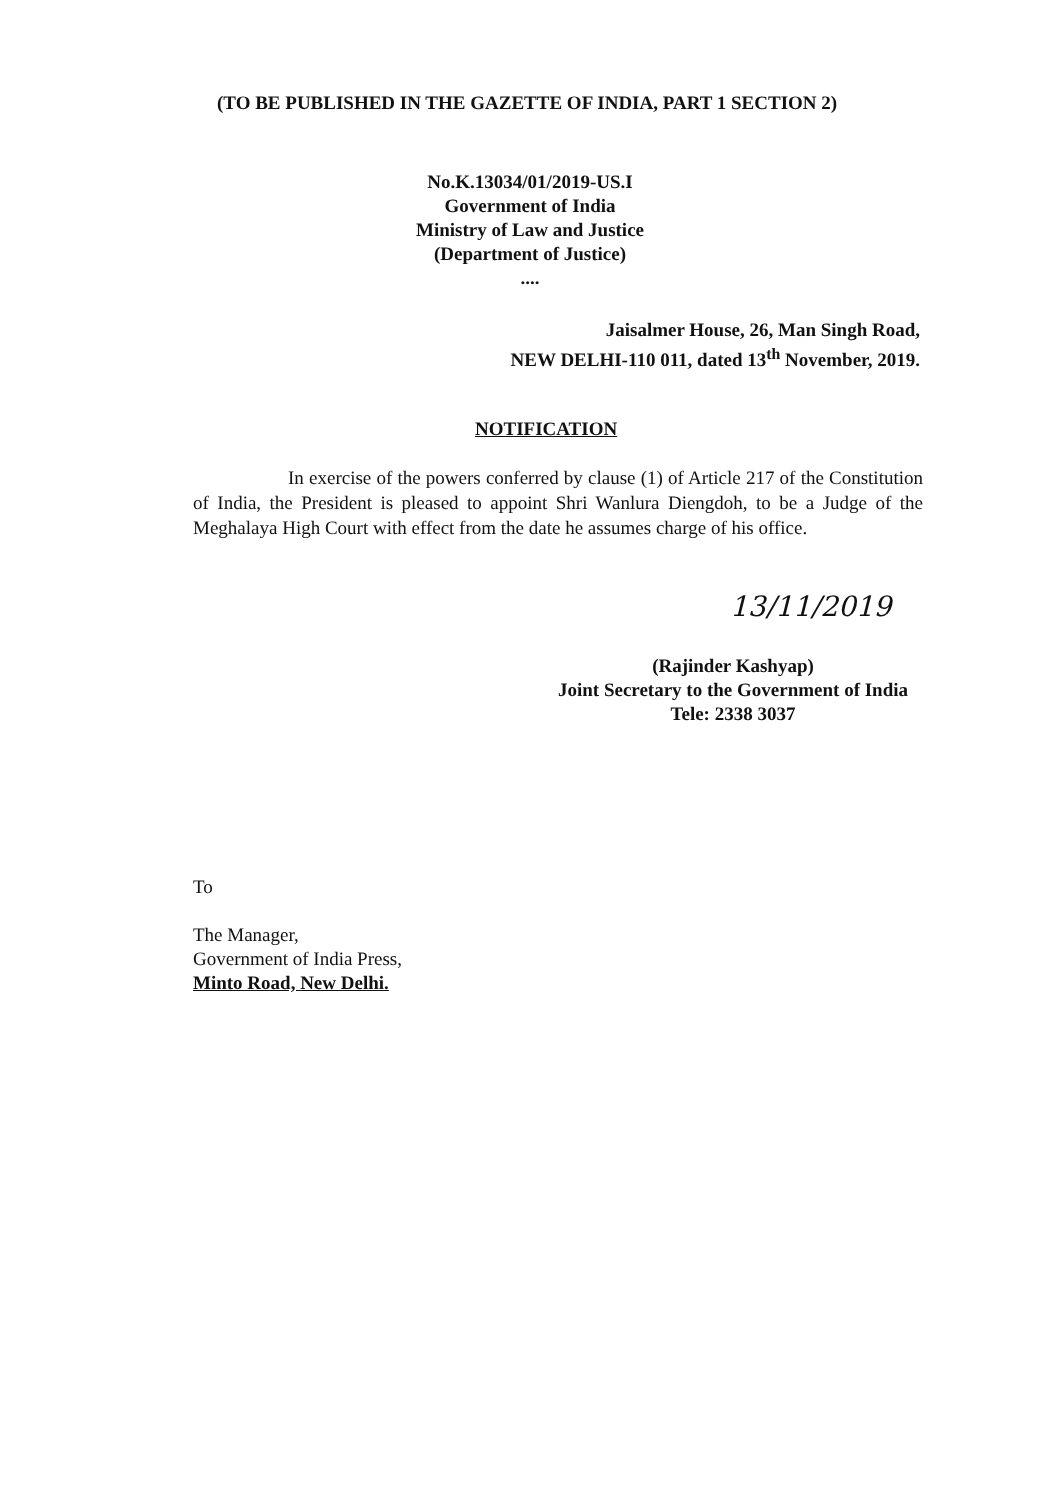(TO BE PUBLISHED IN THE GAZETTE OF INDIA, PART 1 SECTION 2)
No.K.13034/01/2019-US.I
Government of India
Ministry of Law and Justice
(Department of Justice)
....
Jaisalmer House, 26, Man Singh Road,
NEW DELHI-110 011, dated 13<sup>th</sup> November, 2019.
NOTIFICATION
In exercise of the powers conferred by clause (1) of Article 217 of the Constitution of India, the President is pleased to appoint Shri Wanlura Diengdoh, to be a Judge of the Meghalaya High Court with effect from the date he assumes charge of his office.
13/11/2019
(Rajinder Kashyap)
Joint Secretary to the Government of India
Tele: 2338 3037
To
The Manager,
Government of India Press,
Minto Road, New Delhi.